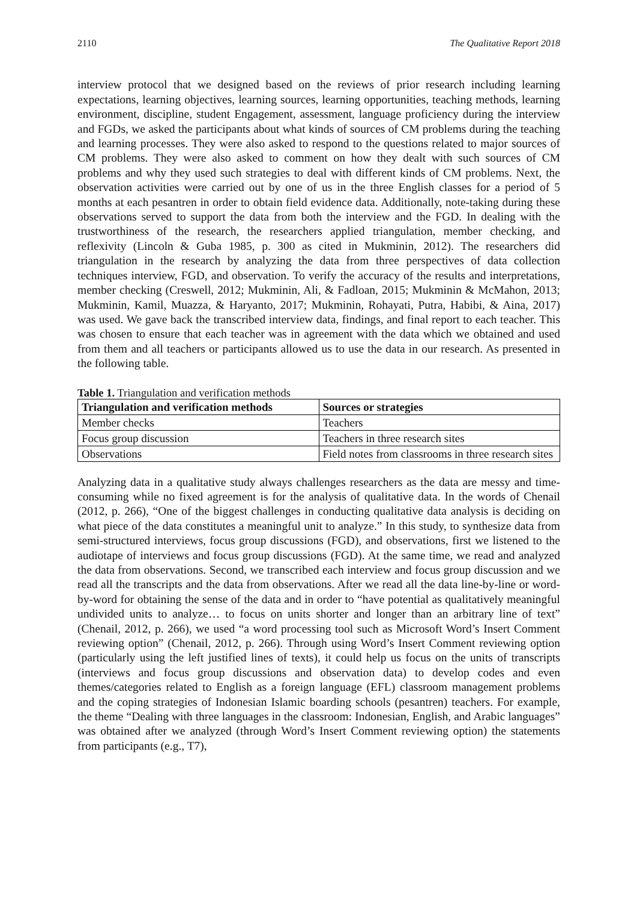2110 The Qualitative Report 2018
interview protocol that we designed based on the reviews of prior research including learning expectations, learning objectives, learning sources, learning opportunities, teaching methods, learning environment, discipline, student Engagement, assessment, language proficiency during the interview and FGDs, we asked the participants about what kinds of sources of CM problems during the teaching and learning processes. They were also asked to respond to the questions related to major sources of CM problems. They were also asked to comment on how they dealt with such sources of CM problems and why they used such strategies to deal with different kinds of CM problems. Next, the observation activities were carried out by one of us in the three English classes for a period of 5 months at each pesantren in order to obtain field evidence data. Additionally, note-taking during these observations served to support the data from both the interview and the FGD. In dealing with the trustworthiness of the research, the researchers applied triangulation, member checking, and reflexivity (Lincoln & Guba 1985, p. 300 as cited in Mukminin, 2012). The researchers did triangulation in the research by analyzing the data from three perspectives of data collection techniques interview, FGD, and observation. To verify the accuracy of the results and interpretations, member checking (Creswell, 2012; Mukminin, Ali, & Fadloan, 2015; Mukminin & McMahon, 2013; Mukminin, Kamil, Muazza, & Haryanto, 2017; Mukminin, Rohayati, Putra, Habibi, & Aina, 2017) was used. We gave back the transcribed interview data, findings, and final report to each teacher. This was chosen to ensure that each teacher was in agreement with the data which we obtained and used from them and all teachers or participants allowed us to use the data in our research. As presented in the following table.
Table 1. Triangulation and verification methods
| Triangulation and verification methods | Sources or strategies |
| --- | --- |
| Member checks | Teachers |
| Focus group discussion | Teachers in three research sites |
| Observations | Field notes from classrooms in three research sites |
Analyzing data in a qualitative study always challenges researchers as the data are messy and time-consuming while no fixed agreement is for the analysis of qualitative data. In the words of Chenail (2012, p. 266), “One of the biggest challenges in conducting qualitative data analysis is deciding on what piece of the data constitutes a meaningful unit to analyze.” In this study, to synthesize data from semi-structured interviews, focus group discussions (FGD), and observations, first we listened to the audiotape of interviews and focus group discussions (FGD). At the same time, we read and analyzed the data from observations. Second, we transcribed each interview and focus group discussion and we read all the transcripts and the data from observations. After we read all the data line-by-line or word-by-word for obtaining the sense of the data and in order to “have potential as qualitatively meaningful undivided units to analyze… to focus on units shorter and longer than an arbitrary line of text” (Chenail, 2012, p. 266), we used “a word processing tool such as Microsoft Word’s Insert Comment reviewing option” (Chenail, 2012, p. 266). Through using Word’s Insert Comment reviewing option (particularly using the left justified lines of texts), it could help us focus on the units of transcripts (interviews and focus group discussions and observation data) to develop codes and even themes/categories related to English as a foreign language (EFL) classroom management problems and the coping strategies of Indonesian Islamic boarding schools (pesantren) teachers. For example, the theme “Dealing with three languages in the classroom: Indonesian, English, and Arabic languages” was obtained after we analyzed (through Word’s Insert Comment reviewing option) the statements from participants (e.g., T7),